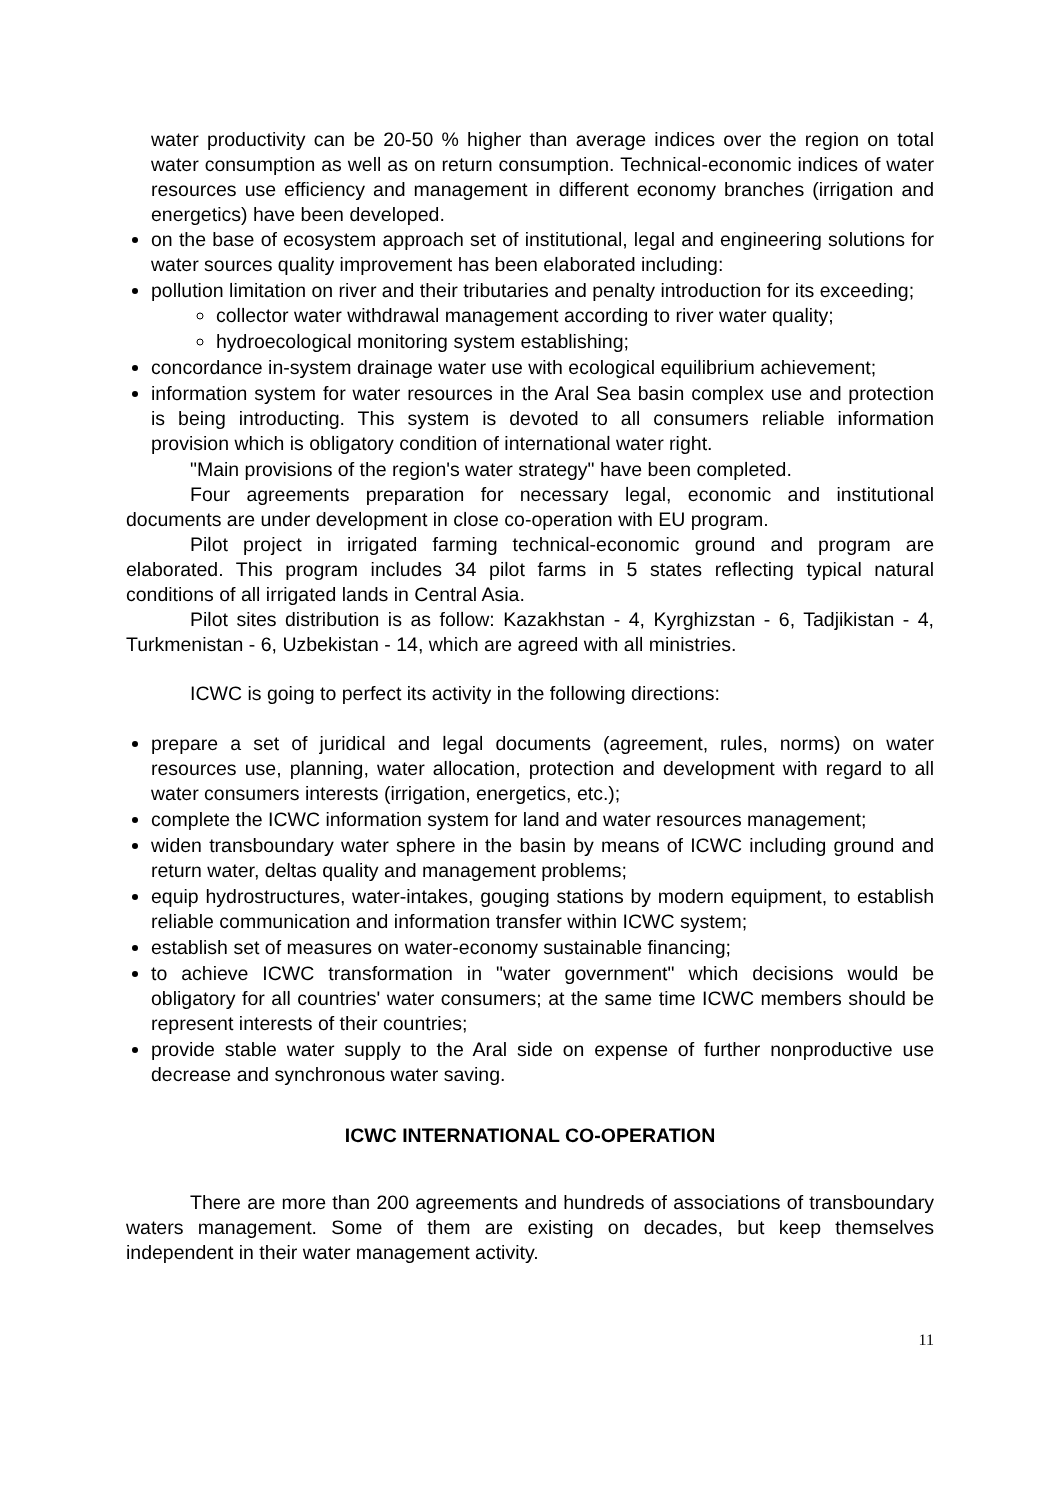water productivity can be 20-50 % higher than average indices over the region on total water consumption as well as on return consumption. Technical-economic indices of water resources use efficiency and management in different economy branches (irrigation and energetics) have been developed.
on the base of ecosystem approach set of institutional, legal and engineering solutions for water sources quality improvement has been elaborated including:
pollution limitation on river and their tributaries and penalty introduction for its exceeding;
collector water withdrawal management according to river water quality;
hydroecological monitoring system establishing;
concordance in-system drainage water use with ecological equilibrium achievement;
information system for water resources in the Aral Sea basin complex use and protection is being introducting. This system is devoted to all consumers reliable information provision which is obligatory condition of international water right.
"Main provisions of the region's water strategy" have been completed.
Four agreements preparation for necessary legal, economic and institutional documents are under development in close co-operation with EU program.
Pilot project in irrigated farming technical-economic ground and program are elaborated. This program includes 34 pilot farms in 5 states reflecting typical natural conditions of all irrigated lands in Central Asia.
Pilot sites distribution is as follow: Kazakhstan - 4, Kyrghizstan - 6, Tadjikistan - 4, Turkmenistan - 6, Uzbekistan - 14, which are agreed with all ministries.
ICWC is going to perfect its activity in the following directions:
prepare a set of juridical and legal documents (agreement, rules, norms) on water resources use, planning, water allocation, protection and development with regard to all water consumers interests (irrigation, energetics, etc.);
complete the ICWC information system for land and water resources management;
widen transboundary water sphere in the basin by means of ICWC including ground and return water, deltas quality and management problems;
equip hydrostructures, water-intakes, gouging stations by modern equipment, to establish reliable communication and information transfer within ICWC system;
establish set of measures on water-economy sustainable financing;
to achieve ICWC transformation in "water government" which decisions would be obligatory for all countries' water consumers; at the same time ICWC members should be represent interests of their countries;
provide stable water supply to the Aral side on expense of further nonproductive use decrease and synchronous water saving.
ICWC INTERNATIONAL CO-OPERATION
There are more than 200 agreements and hundreds of associations of transboundary waters management. Some of them are existing on decades, but keep themselves independent in their water management activity.
11